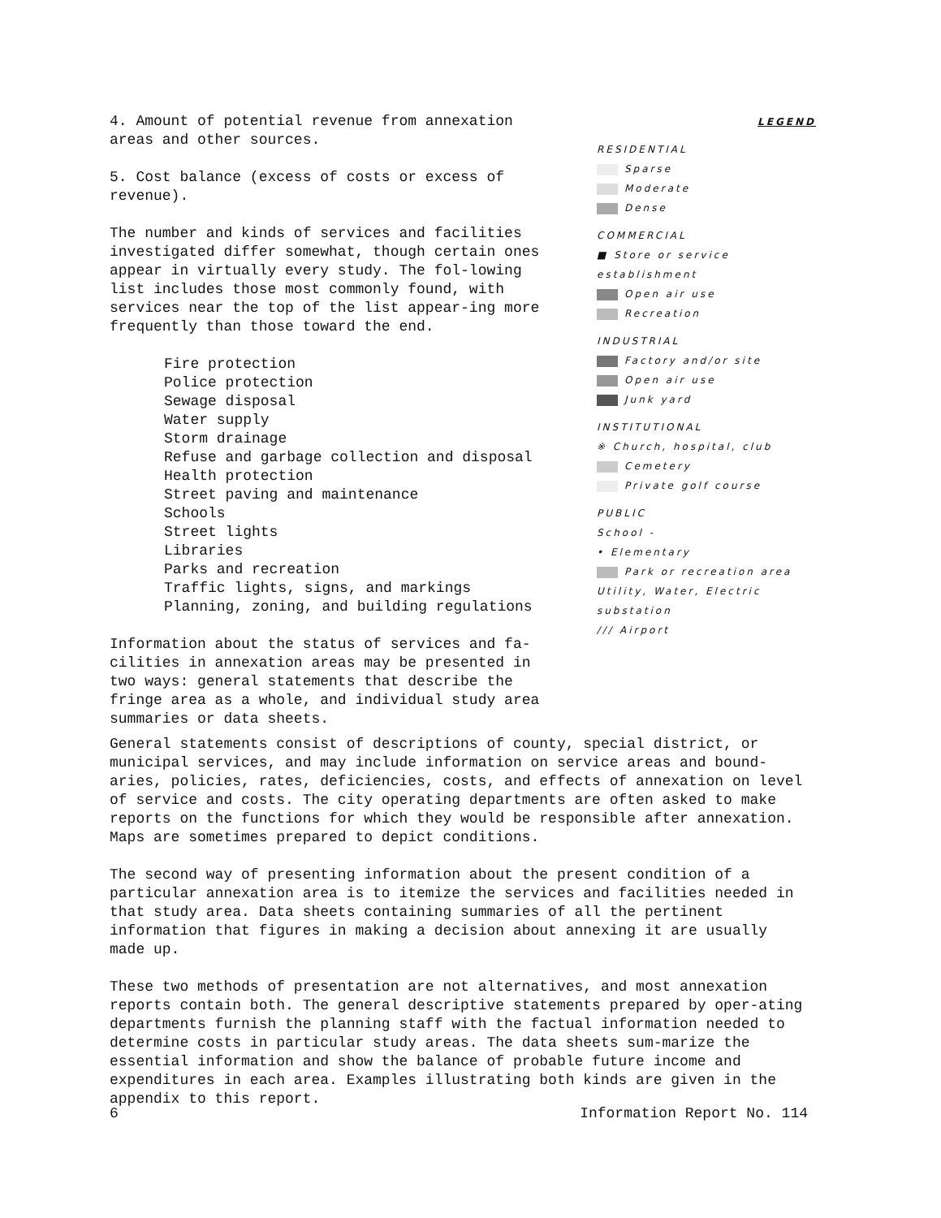4. Amount of potential revenue from annexation areas and other sources.
5. Cost balance (excess of costs or excess of revenue).
The number and kinds of services and facilities investigated differ somewhat, though certain ones appear in virtually every study. The fol-lowing list includes those most commonly found, with services near the top of the list appear-ing more frequently than those toward the end.
Fire protection Police protection Sewage disposal Water supply Storm drainage Refuse and garbage collection and disposal Health protection Street paving and maintenance Schools Street lights Libraries Parks and recreation Traffic lights, signs, and markings Planning, zoning, and building regulations
Information about the status of services and fa-cilities in annexation areas may be presented in two ways: general statements that describe the fringe area as a whole, and individual study area summaries or data sheets.
LEGEND
RESIDENTIAL
Sparse
Moderate
Dense
COMMERCIAL
■ Store or service establishment
Open air use
Recreation
INDUSTRIAL
Factory and/or site
Open air use
Junk yard
INSTITUTIONAL
※ Church, hospital, club
Cemetery
Private golf course
PUBLIC
School -
• Elementary
Park or recreation area
Utility, Water, Electric substation
/// Airport
General statements consist of descriptions of county, special district, or municipal services, and may include information on service areas and bound-aries, policies, rates, deficiencies, costs, and effects of annexation on level of service and costs. The city operating departments are often asked to make reports on the functions for which they would be responsible after annexation. Maps are sometimes prepared to depict conditions.
The second way of presenting information about the present condition of a particular annexation area is to itemize the services and facilities needed in that study area. Data sheets containing summaries of all the pertinent information that figures in making a decision about annexing it are usually made up.
These two methods of presentation are not alternatives, and most annexation reports contain both. The general descriptive statements prepared by oper-ating departments furnish the planning staff with the factual information needed to determine costs in particular study areas. The data sheets sum-marize the essential information and show the balance of probable future income and expenditures in each area. Examples illustrating both kinds are given in the appendix to this report.
6 Information Report No. 114